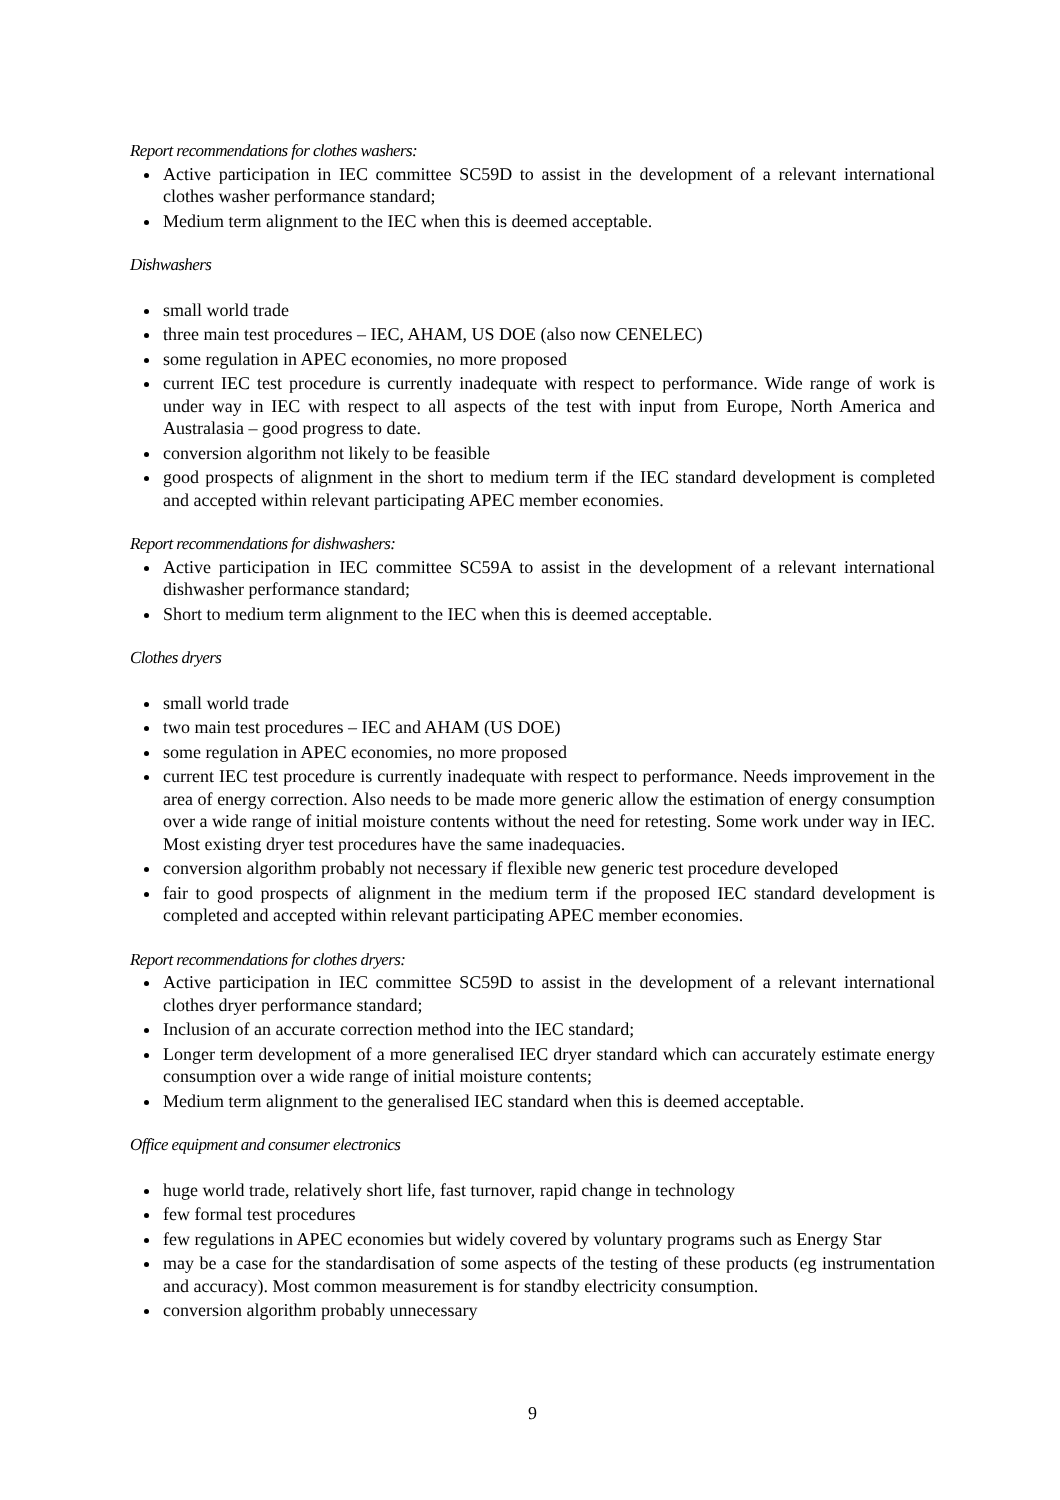Report recommendations for clothes washers:
Active participation in IEC committee SC59D to assist in the development of a relevant international clothes washer performance standard;
Medium term alignment to the IEC when this is deemed acceptable.
Dishwashers
small world trade
three main test procedures – IEC, AHAM, US DOE (also now CENELEC)
some regulation in APEC economies, no more proposed
current IEC test procedure is currently inadequate with respect to performance. Wide range of work is under way in IEC with respect to all aspects of the test with input from Europe, North America and Australasia – good progress to date.
conversion algorithm not likely to be feasible
good prospects of alignment in the short to medium term if the IEC standard development is completed and accepted within relevant participating APEC member economies.
Report recommendations for dishwashers:
Active participation in IEC committee SC59A to assist in the development of a relevant international dishwasher performance standard;
Short to medium term alignment to the IEC when this is deemed acceptable.
Clothes dryers
small world trade
two main test procedures – IEC and AHAM (US DOE)
some regulation in APEC economies, no more proposed
current IEC test procedure is currently inadequate with respect to performance. Needs improvement in the area of energy correction. Also needs to be made more generic allow the estimation of energy consumption over a wide range of initial moisture contents without the need for retesting. Some work under way in IEC. Most existing dryer test procedures have the same inadequacies.
conversion algorithm probably not necessary if flexible new generic test procedure developed
fair to good prospects of alignment in the medium term if the proposed IEC standard development is completed and accepted within relevant participating APEC member economies.
Report recommendations for clothes dryers:
Active participation in IEC committee SC59D to assist in the development of a relevant international clothes dryer performance standard;
Inclusion of an accurate correction method into the IEC standard;
Longer term development of a more generalised IEC dryer standard which can accurately estimate energy consumption over a wide range of initial moisture contents;
Medium term alignment to the generalised IEC standard when this is deemed acceptable.
Office equipment and consumer electronics
huge world trade, relatively short life, fast turnover, rapid change in technology
few formal test procedures
few regulations in APEC economies but widely covered by voluntary programs such as Energy Star
may be a case for the standardisation of some aspects of the testing of these products (eg instrumentation and accuracy). Most common measurement is for standby electricity consumption.
conversion algorithm probably unnecessary
9